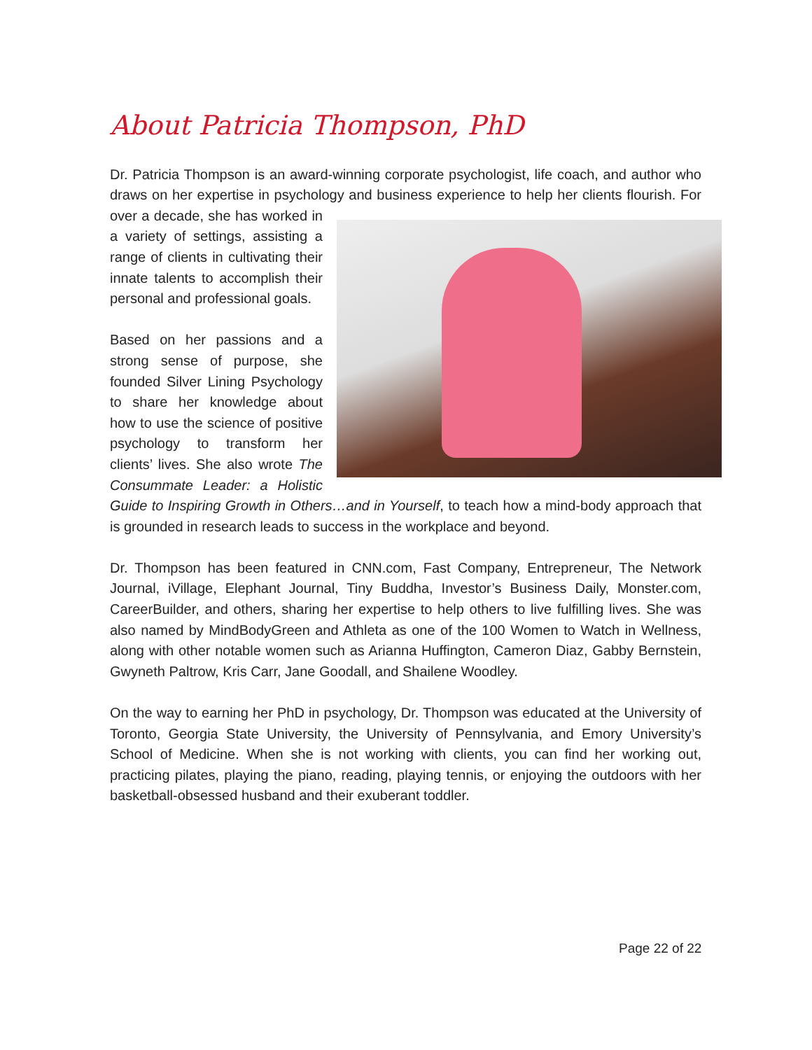About Patricia Thompson, PhD
Dr. Patricia Thompson is an award-winning corporate psychologist, life coach, and author who draws on her expertise in psychology and business experience to help her clients flourish. For over a decade, she has worked in a variety of settings, assisting a range of clients in cultivating their innate talents to accomplish their personal and professional goals.
Based on her passions and a strong sense of purpose, she founded Silver Lining Psychology to share her knowledge about how to use the science of positive psychology to transform her clients’ lives. She also wrote The Consummate Leader: a Holistic Guide to Inspiring Growth in Others…and in Yourself, to teach how a mind-body approach that is grounded in research leads to success in the workplace and beyond.
Dr. Thompson has been featured in CNN.com, Fast Company, Entrepreneur, The Network Journal, iVillage, Elephant Journal, Tiny Buddha, Investor’s Business Daily, Monster.com, CareerBuilder, and others, sharing her expertise to help others to live fulfilling lives. She was also named by MindBodyGreen and Athleta as one of the 100 Women to Watch in Wellness, along with other notable women such as Arianna Huffington, Cameron Diaz, Gabby Bernstein, Gwyneth Paltrow, Kris Carr, Jane Goodall, and Shailene Woodley.
On the way to earning her PhD in psychology, Dr. Thompson was educated at the University of Toronto, Georgia State University, the University of Pennsylvania, and Emory University’s School of Medicine. When she is not working with clients, you can find her working out, practicing pilates, playing the piano, reading, playing tennis, or enjoying the outdoors with her basketball-obsessed husband and their exuberant toddler.
Page 22 of 22